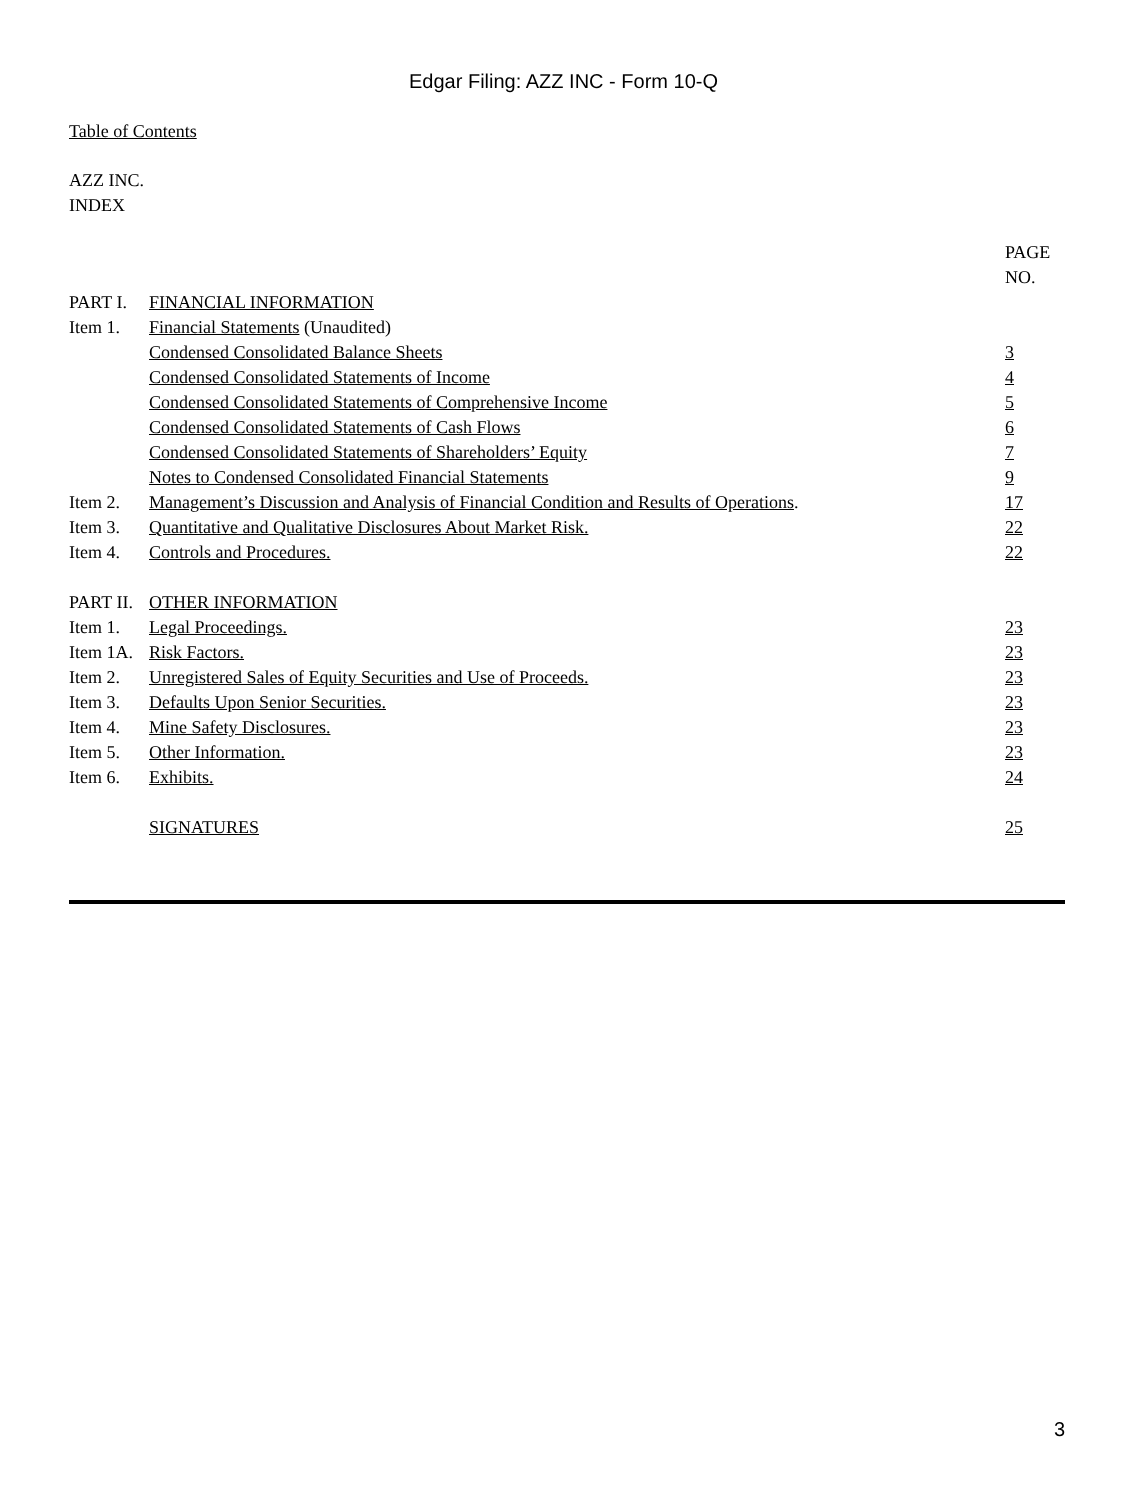Edgar Filing: AZZ INC - Form 10-Q
Table of Contents
AZZ INC.
INDEX
| | | PAGE NO. |
| PART I. | FINANCIAL INFORMATION | |
| Item 1. | Financial Statements (Unaudited) | |
| | Condensed Consolidated Balance Sheets | 3 |
| | Condensed Consolidated Statements of Income | 4 |
| | Condensed Consolidated Statements of Comprehensive Income | 5 |
| | Condensed Consolidated Statements of Cash Flows | 6 |
| | Condensed Consolidated Statements of Shareholders’ Equity | 7 |
| | Notes to Condensed Consolidated Financial Statements | 9 |
| Item 2. | Management’s Discussion and Analysis of Financial Condition and Results of Operations . | 17 |
| Item 3. | Quantitative and Qualitative Disclosures About Market Risk. | 22 |
| Item 4. | Controls and Procedures. | 22 |
| PART II. | OTHER INFORMATION | |
| Item 1. | Legal Proceedings. | 23 |
| Item 1A. | Risk Factors. | 23 |
| Item 2. | Unregistered Sales of Equity Securities and Use of Proceeds. | 23 |
| Item 3. | Defaults Upon Senior Securities. | 23 |
| Item 4. | Mine Safety Disclosures. | 23 |
| Item 5. | Other Information. | 23 |
| Item 6. | Exhibits. | 24 |
| | SIGNATURES | 25 |
3